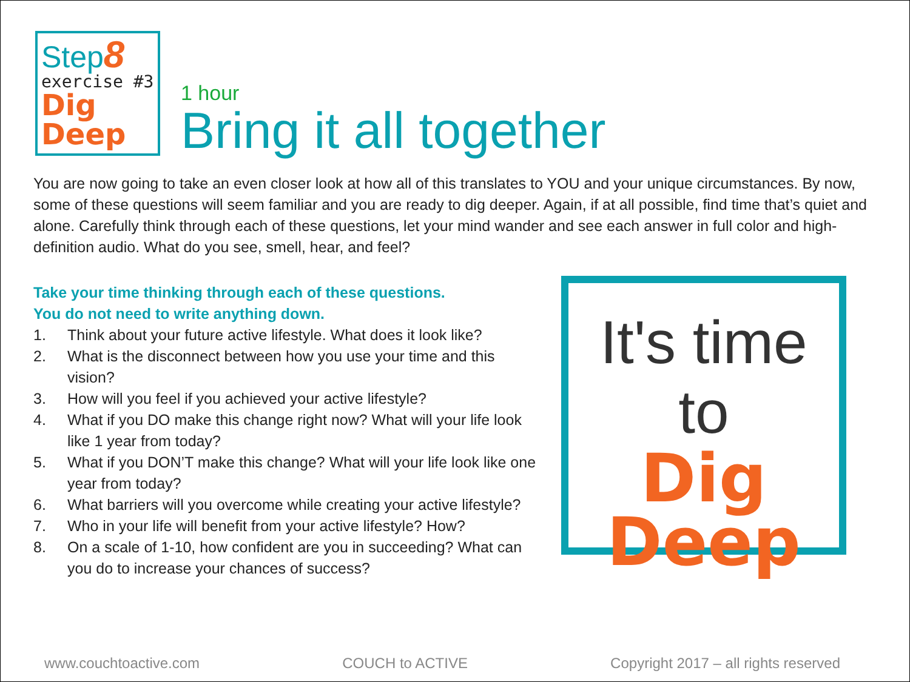Step8
exercise #3
Dig
Deep
1 hour
Bring it all together
You are now going to take an even closer look at how all of this translates to YOU and your unique circumstances. By now, some of these questions will seem familiar and you are ready to dig deeper. Again, if at all possible, find time that’s quiet and alone. Carefully think through each of these questions, let your mind wander and see each answer in full color and high-definition audio. What do you see, smell, hear, and feel?
Take your time thinking through each of these questions.
You do not need to write anything down.
1. Think about your future active lifestyle. What does it look like?
2. What is the disconnect between how you use your time and this vision?
3. How will you feel if you achieved your active lifestyle?
4. What if you DO make this change right now? What will your life look like 1 year from today?
5. What if you DON’T make this change? What will your life look like one year from today?
6. What barriers will you overcome while creating your active lifestyle?
7. Who in your life will benefit from your active lifestyle? How?
8. On a scale of 1-10, how confident are you in succeeding? What can you do to increase your chances of success?
It's time to
Dig
Deep
www.couchtoactive.com COUCH to ACTIVE Copyright 2017 – all rights reserved